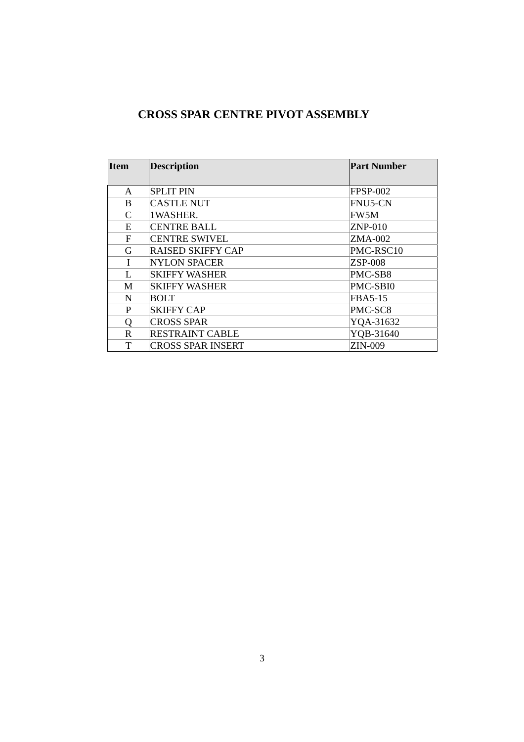CROSS SPAR CENTRE PIVOT ASSEMBLY
| Item | Description | Part Number |
| --- | --- | --- |
| A | SPLIT PIN | FPSP-002 |
| B | CASTLE NUT | FNU5-CN |
| C | 1WASHER. | FW5M |
| E | CENTRE BALL | ZNP-010 |
| F | CENTRE SWIVEL | ZMA-002 |
| G | RAISED SKIFFY CAP | PMC-RSC10 |
| I | NYLON SPACER | ZSP-008 |
| L | SKIFFY WASHER | PMC-SB8 |
| M | SKIFFY WASHER | PMC-SBI0 |
| N | BOLT | FBA5-15 |
| P | SKIFFY CAP | PMC-SC8 |
| Q | CROSS SPAR | YQA-31632 |
| R | RESTRAINT CABLE | YQB-31640 |
| T | CROSS SPAR INSERT | ZIN-009 |
3